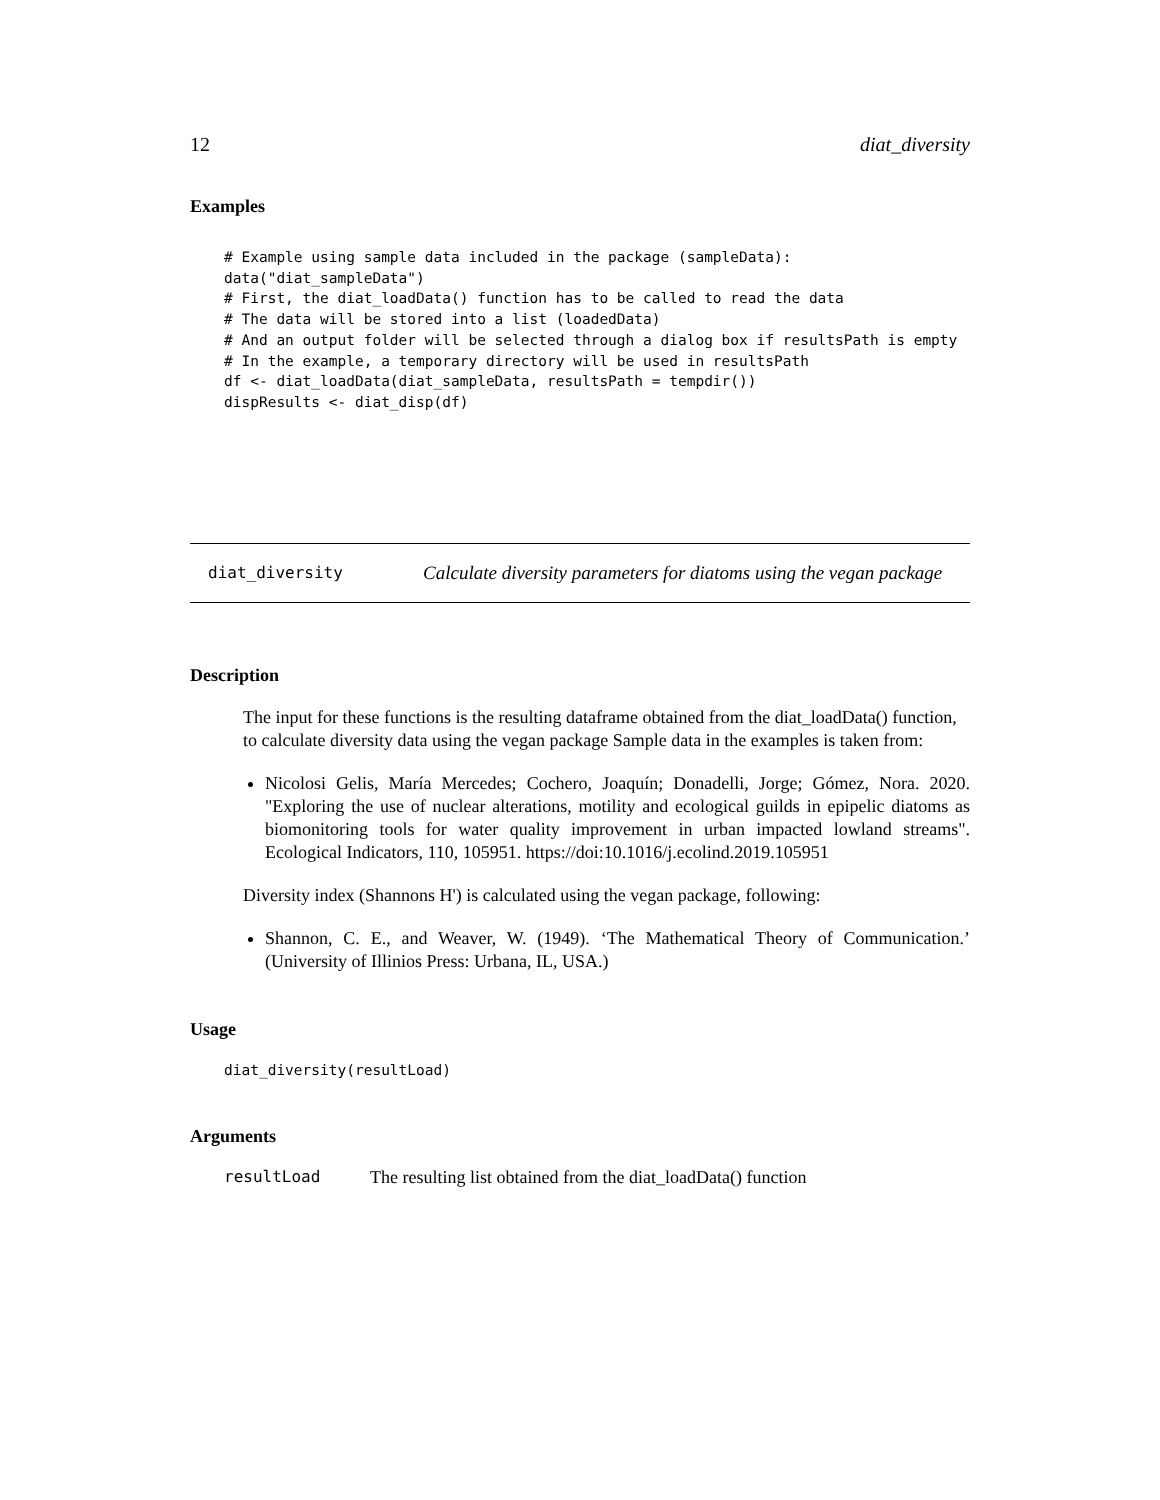12 diat_diversity
Examples
# Example using sample data included in the package (sampleData):
data("diat_sampleData")
# First, the diat_loadData() function has to be called to read the data
# The data will be stored into a list (loadedData)
# And an output folder will be selected through a dialog box if resultsPath is empty
# In the example, a temporary directory will be used in resultsPath
df <- diat_loadData(diat_sampleData, resultsPath = tempdir())
dispResults <- diat_disp(df)
diat_diversity Calculate diversity parameters for diatoms using the vegan package
Description
The input for these functions is the resulting dataframe obtained from the diat_loadData() function, to calculate diversity data using the vegan package Sample data in the examples is taken from:
Nicolosi Gelis, María Mercedes; Cochero, Joaquín; Donadelli, Jorge; Gómez, Nora. 2020. "Exploring the use of nuclear alterations, motility and ecological guilds in epipelic diatoms as biomonitoring tools for water quality improvement in urban impacted lowland streams". Ecological Indicators, 110, 105951. https://doi:10.1016/j.ecolind.2019.105951
Diversity index (Shannons H') is calculated using the vegan package, following:
Shannon, C. E., and Weaver, W. (1949). ‘The Mathematical Theory of Communication.’ (University of Illinios Press: Urbana, IL, USA.)
Usage
diat_diversity(resultLoad)
Arguments
resultLoad The resulting list obtained from the diat_loadData() function